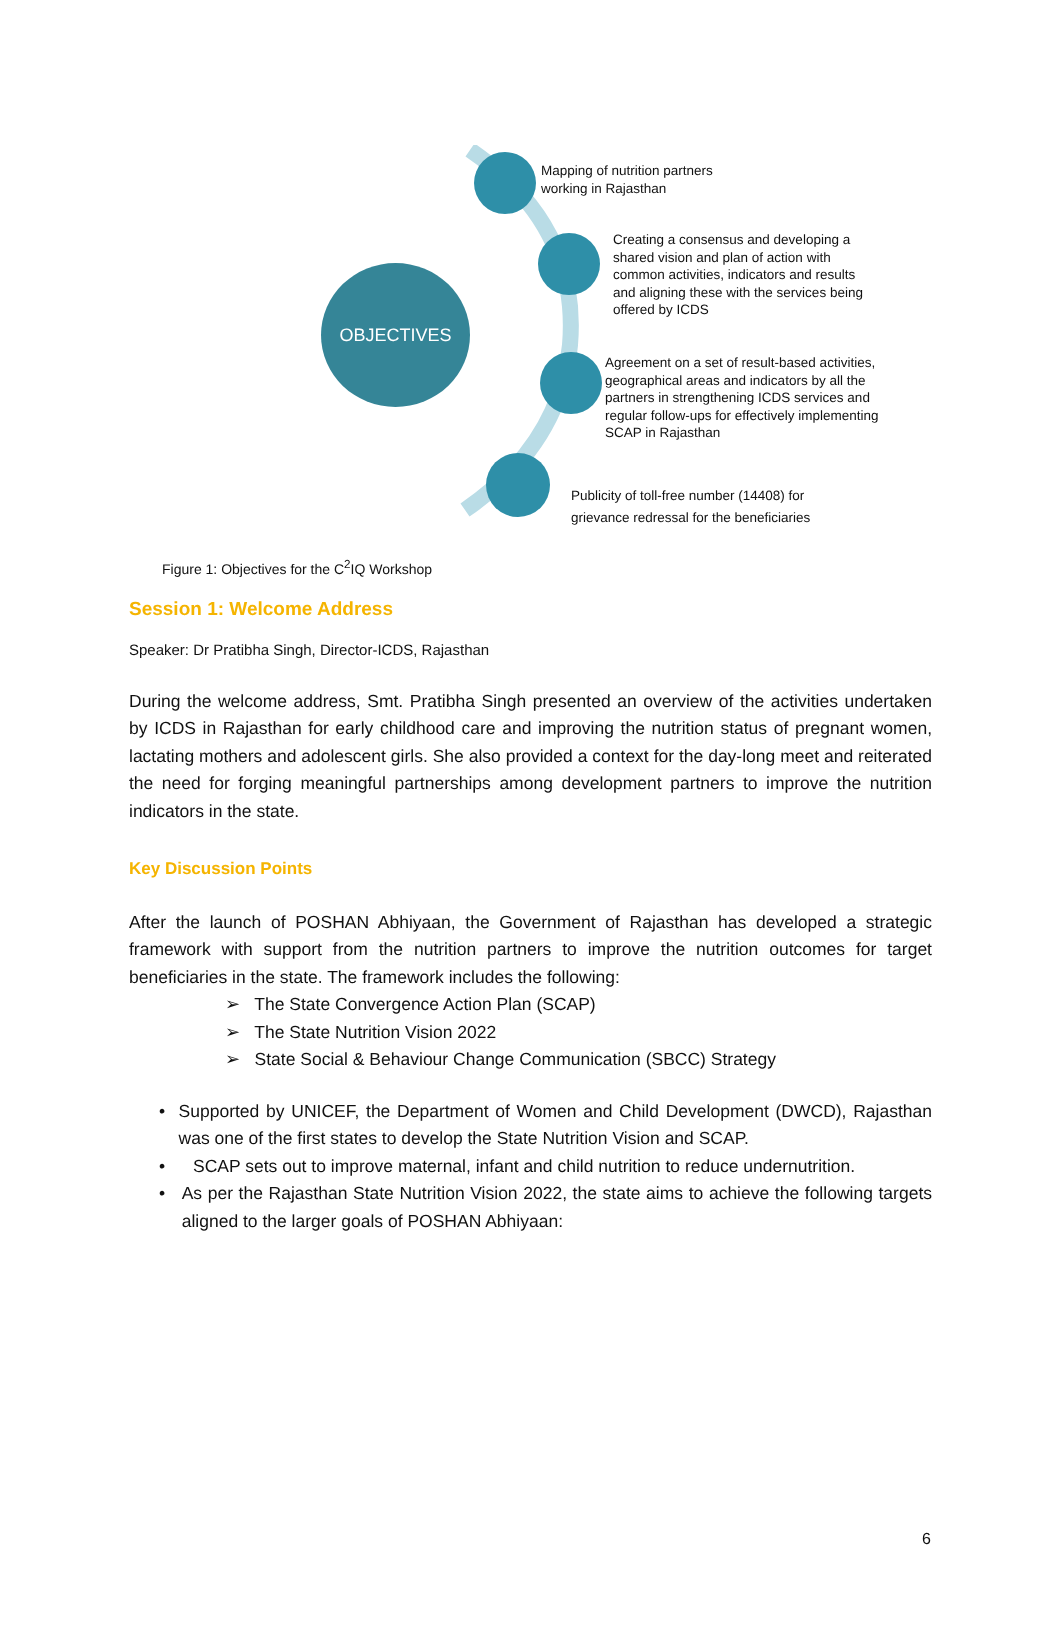OBJECTIVES
Mapping of nutrition partners
working in Rajasthan
Creating a consensus and developing a
shared vision and plan of action with
common activities, indicators and results
and aligning these with the services being
offered by ICDS
Agreement on a set of result-based activities,
geographical areas and indicators by all the
partners in strengthening ICDS services and
regular follow-ups for effectively implementing
SCAP in Rajasthan
Publicity of toll-free number (14408) for
grievance redressal for the beneficiaries
Figure 1: Objectives for the C<sup>2</sup>IQ Workshop
Session 1: Welcome Address
Speaker: Dr Pratibha Singh, Director-ICDS, Rajasthan
During the welcome address, Smt. Pratibha Singh presented an overview of the activities undertaken by ICDS in Rajasthan for early childhood care and improving the nutrition status of pregnant women, lactating mothers and adolescent girls. She also provided a context for the day-long meet and reiterated the need for forging meaningful partnerships among development partners to improve the nutrition indicators in the state.
Key Discussion Points
After the launch of POSHAN Abhiyaan, the Government of Rajasthan has developed a strategic framework with support from the nutrition partners to improve the nutrition outcomes for target beneficiaries in the state. The framework includes the following:
➢ The State Convergence Action Plan (SCAP)
➢ The State Nutrition Vision 2022
➢ State Social & Behaviour Change Communication (SBCC) Strategy
• Supported by UNICEF, the Department of Women and Child Development (DWCD), Rajasthan was one of the first states to develop the State Nutrition Vision and SCAP.
• SCAP sets out to improve maternal, infant and child nutrition to reduce undernutrition.
• As per the Rajasthan State Nutrition Vision 2022, the state aims to achieve the following targets aligned to the larger goals of POSHAN Abhiyaan:
6